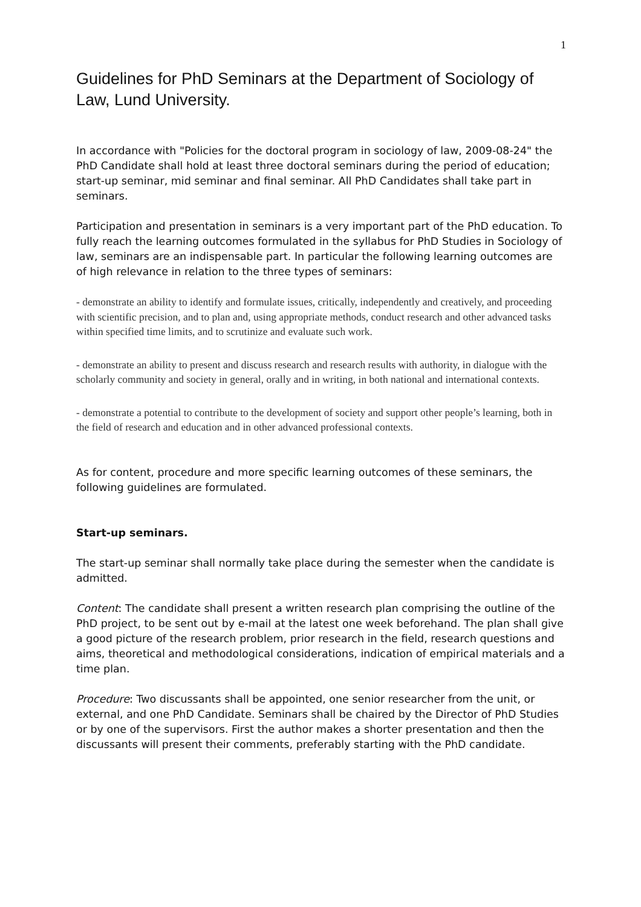1
Guidelines for PhD Seminars at the Department of Sociology of Law, Lund University.
In accordance with "Policies for the doctoral program in sociology of law, 2009-08-24" the PhD Candidate shall hold at least three doctoral seminars during the period of education; start-up seminar, mid seminar and final seminar. All PhD Candidates shall take part in seminars.
Participation and presentation in seminars is a very important part of the PhD education. To fully reach the learning outcomes formulated in the syllabus for PhD Studies in Sociology of law, seminars are an indispensable part. In particular the following learning outcomes are of high relevance in relation to the three types of seminars:
- demonstrate an ability to identify and formulate issues, critically, independently and creatively, and proceeding with scientific precision, and to plan and, using appropriate methods, conduct research and other advanced tasks within specified time limits, and to scrutinize and evaluate such work.
- demonstrate an ability to present and discuss research and research results with authority, in dialogue with the scholarly community and society in general, orally and in writing, in both national and international contexts.
- demonstrate a potential to contribute to the development of society and support other people’s learning, both in the field of research and education and in other advanced professional contexts.
As for content, procedure and more specific learning outcomes of these seminars, the following guidelines are formulated.
Start-up seminars.
The start-up seminar shall normally take place during the semester when the candidate is admitted.
Content: The candidate shall present a written research plan comprising the outline of the PhD project, to be sent out by e-mail at the latest one week beforehand. The plan shall give a good picture of the research problem, prior research in the field, research questions and aims, theoretical and methodological considerations, indication of empirical materials and a time plan.
Procedure: Two discussants shall be appointed, one senior researcher from the unit, or external, and one PhD Candidate. Seminars shall be chaired by the Director of PhD Studies or by one of the supervisors. First the author makes a shorter presentation and then the discussants will present their comments, preferably starting with the PhD candidate.